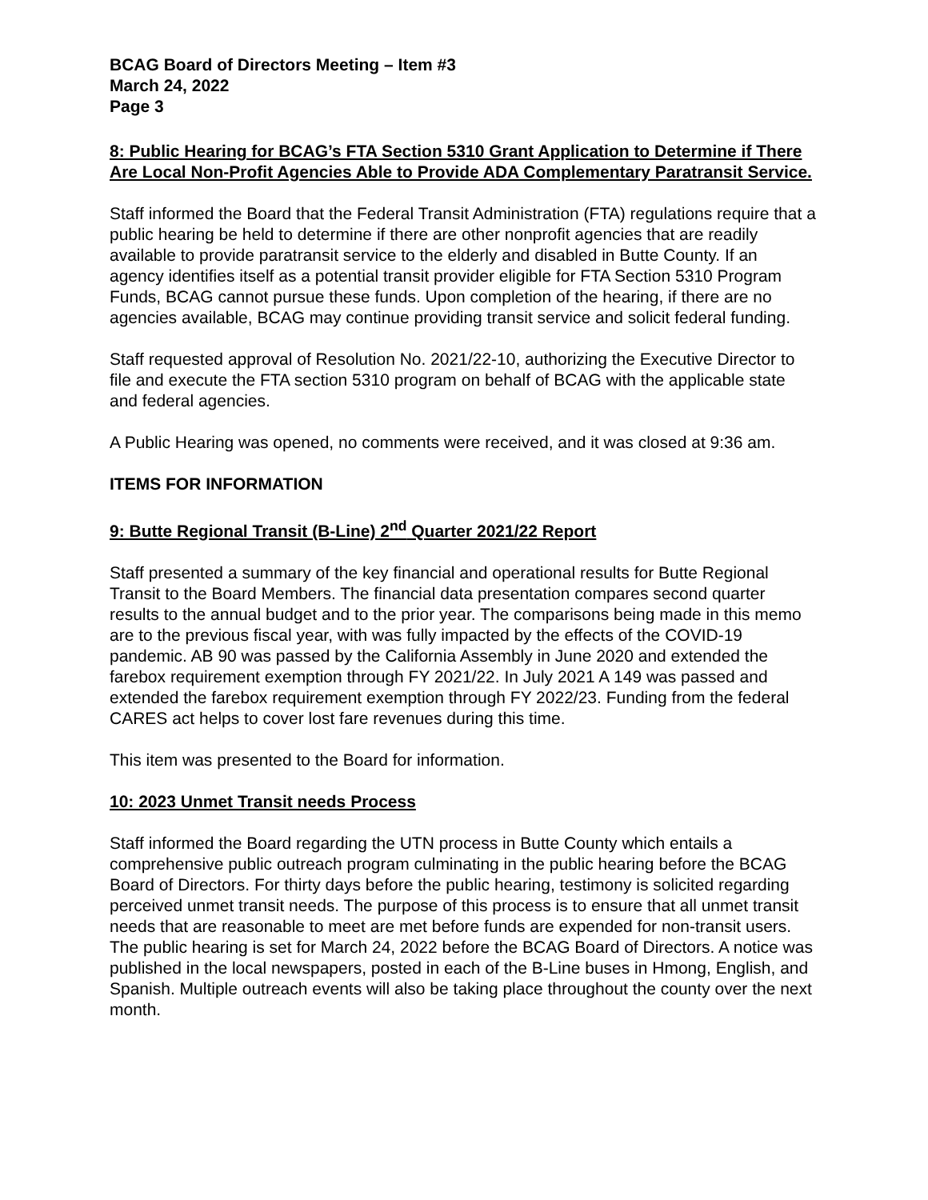BCAG Board of Directors Meeting – Item #3
March 24, 2022
Page 3
8: Public Hearing for BCAG’s FTA Section 5310 Grant Application to Determine if There Are Local Non-Profit Agencies Able to Provide ADA Complementary Paratransit Service.
Staff informed the Board that the Federal Transit Administration (FTA) regulations require that a public hearing be held to determine if there are other nonprofit agencies that are readily available to provide paratransit service to the elderly and disabled in Butte County. If an agency identifies itself as a potential transit provider eligible for FTA Section 5310 Program Funds, BCAG cannot pursue these funds. Upon completion of the hearing, if there are no agencies available, BCAG may continue providing transit service and solicit federal funding.
Staff requested approval of Resolution No. 2021/22-10, authorizing the Executive Director to file and execute the FTA section 5310 program on behalf of BCAG with the applicable state and federal agencies.
A Public Hearing was opened, no comments were received, and it was closed at 9:36 am.
ITEMS FOR INFORMATION
9: Butte Regional Transit (B-Line) 2<sup>nd</sup> Quarter 2021/22 Report
Staff presented a summary of the key financial and operational results for Butte Regional Transit to the Board Members. The financial data presentation compares second quarter results to the annual budget and to the prior year. The comparisons being made in this memo are to the previous fiscal year, with was fully impacted by the effects of the COVID-19 pandemic. AB 90 was passed by the California Assembly in June 2020 and extended the farebox requirement exemption through FY 2021/22. In July 2021 A 149 was passed and extended the farebox requirement exemption through FY 2022/23. Funding from the federal CARES act helps to cover lost fare revenues during this time.
This item was presented to the Board for information.
10: 2023 Unmet Transit needs Process
Staff informed the Board regarding the UTN process in Butte County which entails a comprehensive public outreach program culminating in the public hearing before the BCAG Board of Directors. For thirty days before the public hearing, testimony is solicited regarding perceived unmet transit needs. The purpose of this process is to ensure that all unmet transit needs that are reasonable to meet are met before funds are expended for non-transit users. The public hearing is set for March 24, 2022 before the BCAG Board of Directors. A notice was published in the local newspapers, posted in each of the B-Line buses in Hmong, English, and Spanish. Multiple outreach events will also be taking place throughout the county over the next month.